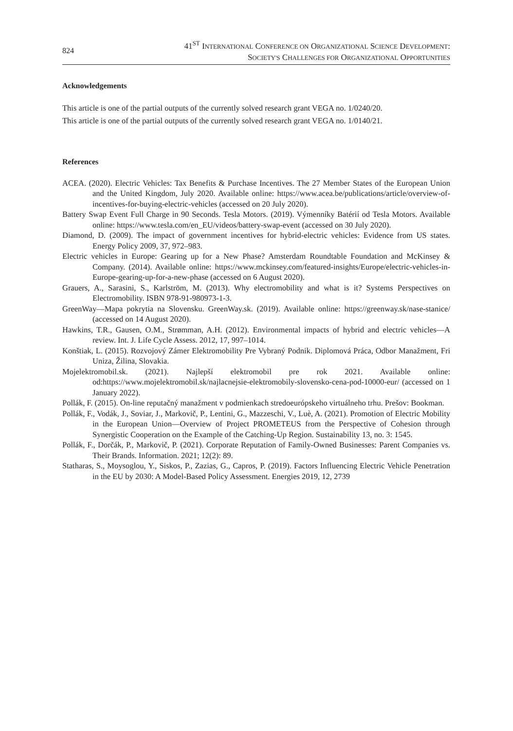824
41<sup>ST</sup> INTERNATIONAL CONFERENCE ON ORGANIZATIONAL SCIENCE DEVELOPMENT:
SOCIETY'S CHALLENGES FOR ORGANIZATIONAL OPPORTUNITIES
Acknowledgements
This article is one of the partial outputs of the currently solved research grant VEGA no. 1/0240/20.
This article is one of the partial outputs of the currently solved research grant VEGA no. 1/0140/21.
References
ACEA. (2020). Electric Vehicles: Tax Benefits & Purchase Incentives. The 27 Member States of the European Union and the United Kingdom, July 2020. Available online: https://www.acea.be/publications/article/overview-of-incentives-for-buying-electric-vehicles (accessed on 20 July 2020).
Battery Swap Event Full Charge in 90 Seconds. Tesla Motors. (2019). Výmenníky Batérií od Tesla Motors. Available online: https://www.tesla.com/en_EU/videos/battery-swap-event (accessed on 30 July 2020).
Diamond, D. (2009). The impact of government incentives for hybrid-electric vehicles: Evidence from US states. Energy Policy 2009, 37, 972–983.
Electric vehicles in Europe: Gearing up for a New Phase? Amsterdam Roundtable Foundation and McKinsey & Company. (2014). Available online: https://www.mckinsey.com/featured-insights/Europe/electric-vehicles-in-Europe-gearing-up-for-a-new-phase (accessed on 6 August 2020).
Grauers, A., Sarasini, S., Karlström, M. (2013). Why electromobility and what is it? Systems Perspectives on Electromobility. ISBN 978-91-980973-1-3.
GreenWay—Mapa pokrytia na Slovensku. GreenWay.sk. (2019). Available online: https://greenway.sk/nase-stanice/ (accessed on 14 August 2020).
Hawkins, T.R., Gausen, O.M., Strømman, A.H. (2012). Environmental impacts of hybrid and electric vehicles—A review. Int. J. Life Cycle Assess. 2012, 17, 997–1014.
Konštiak, L. (2015). Rozvojový Zámer Elektromobility Pre Vybraný Podnik. Diplomová Práca, Odbor Manažment, Fri Uniza, Žilina, Slovakia.
Mojelektromobil.sk. (2021). Najlepší elektromobil pre rok 2021. Available online: od:https://www.mojelektromobil.sk/najlacnejsie-elektromobily-slovensko-cena-pod-10000-eur/ (accessed on 1 January 2022).
Pollák, F. (2015). On-line reputačný manažment v podmienkach stredoeurópskeho virtuálneho trhu. Prešov: Bookman.
Pollák, F., Vodák, J., Soviar, J., Markovič, P., Lentini, G., Mazzeschi, V., Luè, A. (2021). Promotion of Electric Mobility in the European Union—Overview of Project PROMETEUS from the Perspective of Cohesion through Synergistic Cooperation on the Example of the Catching-Up Region. Sustainability 13, no. 3: 1545.
Pollák, F., Dorčák, P., Markovič, P. (2021). Corporate Reputation of Family-Owned Businesses: Parent Companies vs. Their Brands. Information. 2021; 12(2): 89.
Statharas, S., Moysoglou, Y., Siskos, P., Zazias, G., Capros, P. (2019). Factors Influencing Electric Vehicle Penetration in the EU by 2030: A Model-Based Policy Assessment. Energies 2019, 12, 2739